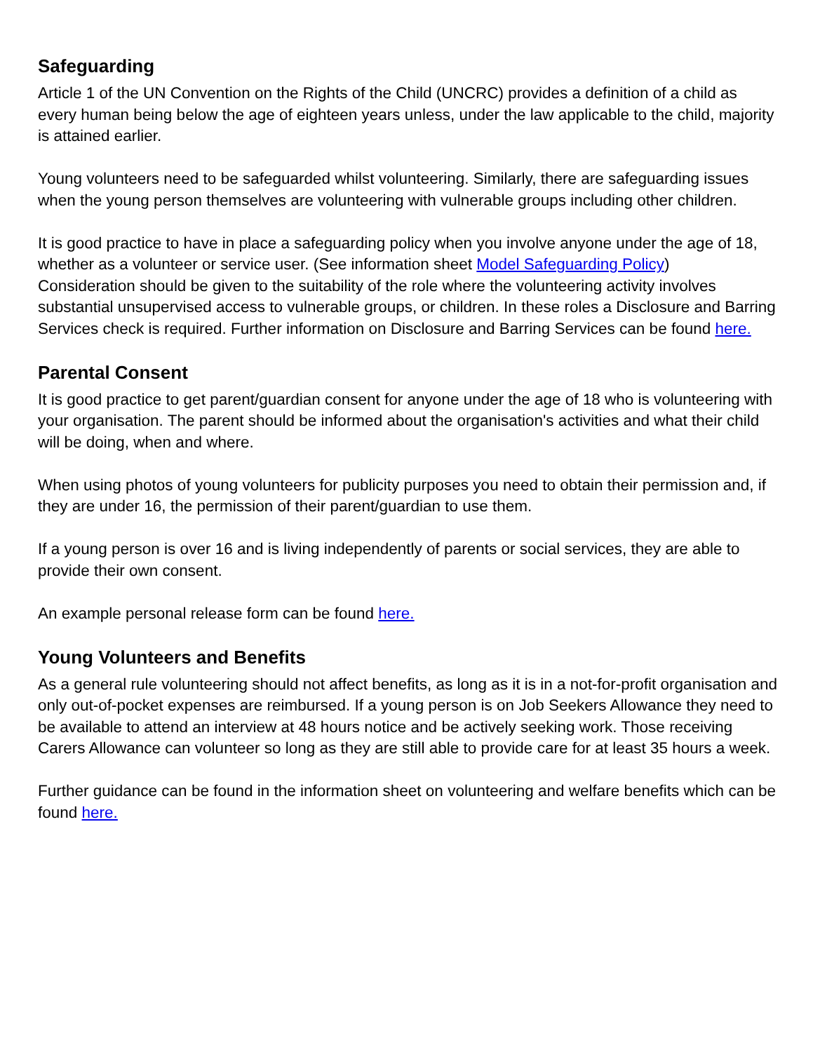Safeguarding
Article 1 of the UN Convention on the Rights of the Child (UNCRC) provides a definition of a child as every human being below the age of eighteen years unless, under the law applicable to the child, majority is attained earlier.
Young volunteers need to be safeguarded whilst volunteering. Similarly, there are safeguarding issues when the young person themselves are volunteering with vulnerable groups including other children.
It is good practice to have in place a safeguarding policy when you involve anyone under the age of 18, whether as a volunteer or service user. (See information sheet Model Safeguarding Policy)
Consideration should be given to the suitability of the role where the volunteering activity involves substantial unsupervised access to vulnerable groups, or children. In these roles a Disclosure and Barring Services check is required. Further information on Disclosure and Barring Services can be found here.
Parental Consent
It is good practice to get parent/guardian consent for anyone under the age of 18 who is volunteering with your organisation. The parent should be informed about the organisation's activities and what their child will be doing, when and where.
When using photos of young volunteers for publicity purposes you need to obtain their permission and, if they are under 16, the permission of their parent/guardian to use them.
If a young person is over 16 and is living independently of parents or social services, they are able to provide their own consent.
An example personal release form can be found here.
Young Volunteers and Benefits
As a general rule volunteering should not affect benefits, as long as it is in a not-for-profit organisation and only out-of-pocket expenses are reimbursed. If a young person is on Job Seekers Allowance they need to be available to attend an interview at 48 hours notice and be actively seeking work. Those receiving Carers Allowance can volunteer so long as they are still able to provide care for at least 35 hours a week.
Further guidance can be found in the information sheet on volunteering and welfare benefits which can be found here.